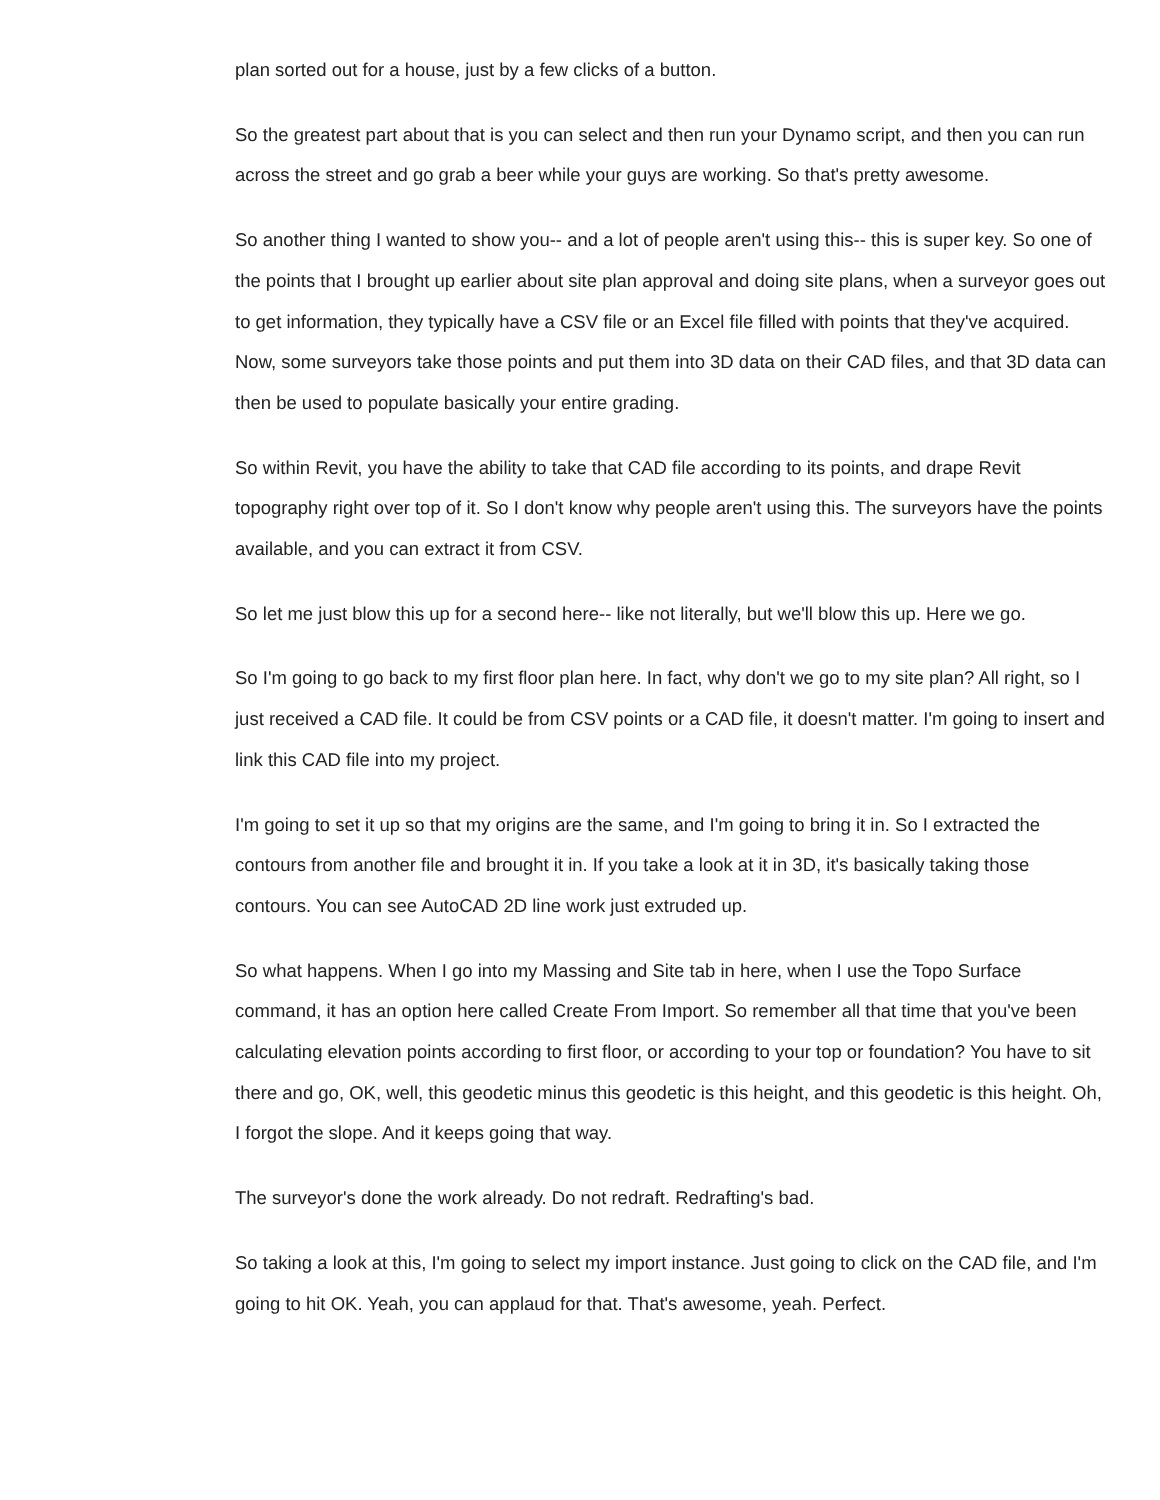plan sorted out for a house, just by a few clicks of a button.
So the greatest part about that is you can select and then run your Dynamo script, and then you can run across the street and go grab a beer while your guys are working. So that's pretty awesome.
So another thing I wanted to show you-- and a lot of people aren't using this-- this is super key. So one of the points that I brought up earlier about site plan approval and doing site plans, when a surveyor goes out to get information, they typically have a CSV file or an Excel file filled with points that they've acquired. Now, some surveyors take those points and put them into 3D data on their CAD files, and that 3D data can then be used to populate basically your entire grading.
So within Revit, you have the ability to take that CAD file according to its points, and drape Revit topography right over top of it. So I don't know why people aren't using this. The surveyors have the points available, and you can extract it from CSV.
So let me just blow this up for a second here-- like not literally, but we'll blow this up. Here we go.
So I'm going to go back to my first floor plan here. In fact, why don't we go to my site plan? All right, so I just received a CAD file. It could be from CSV points or a CAD file, it doesn't matter. I'm going to insert and link this CAD file into my project.
I'm going to set it up so that my origins are the same, and I'm going to bring it in. So I extracted the contours from another file and brought it in. If you take a look at it in 3D, it's basically taking those contours. You can see AutoCAD 2D line work just extruded up.
So what happens. When I go into my Massing and Site tab in here, when I use the Topo Surface command, it has an option here called Create From Import. So remember all that time that you've been calculating elevation points according to first floor, or according to your top or foundation? You have to sit there and go, OK, well, this geodetic minus this geodetic is this height, and this geodetic is this height. Oh, I forgot the slope. And it keeps going that way.
The surveyor's done the work already. Do not redraft. Redrafting's bad.
So taking a look at this, I'm going to select my import instance. Just going to click on the CAD file, and I'm going to hit OK. Yeah, you can applaud for that. That's awesome, yeah. Perfect.